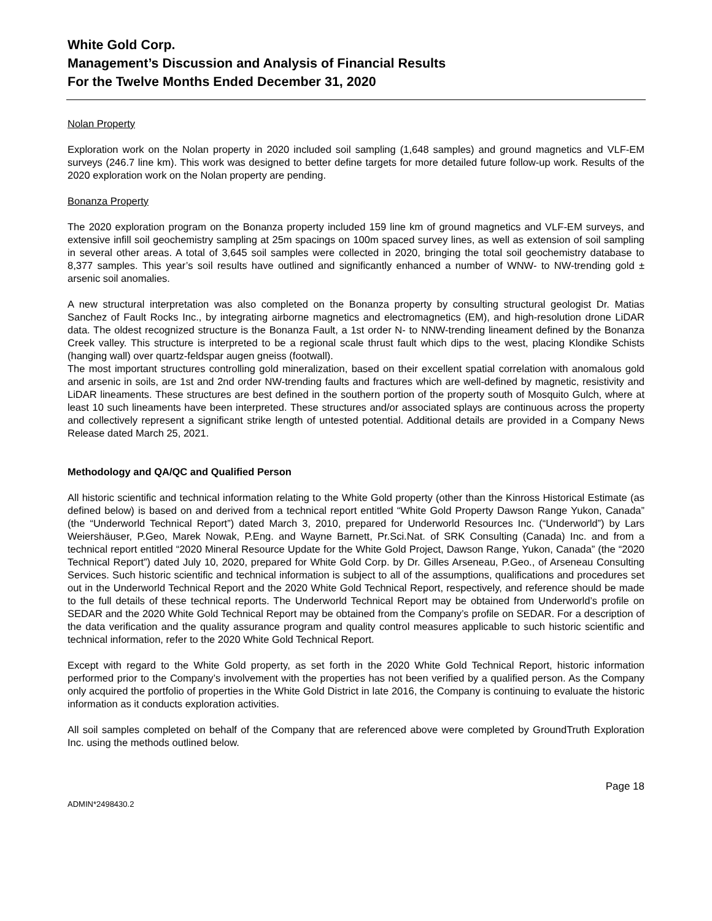White Gold Corp.
Management’s Discussion and Analysis of Financial Results
For the Twelve Months Ended December 31, 2020
Nolan Property
Exploration work on the Nolan property in 2020 included soil sampling (1,648 samples) and ground magnetics and VLF-EM surveys (246.7 line km). This work was designed to better define targets for more detailed future follow-up work. Results of the 2020 exploration work on the Nolan property are pending.
Bonanza Property
The 2020 exploration program on the Bonanza property included 159 line km of ground magnetics and VLF-EM surveys, and extensive infill soil geochemistry sampling at 25m spacings on 100m spaced survey lines, as well as extension of soil sampling in several other areas. A total of 3,645 soil samples were collected in 2020, bringing the total soil geochemistry database to 8,377 samples. This year’s soil results have outlined and significantly enhanced a number of WNW- to NW-trending gold ± arsenic soil anomalies.
A new structural interpretation was also completed on the Bonanza property by consulting structural geologist Dr. Matias Sanchez of Fault Rocks Inc., by integrating airborne magnetics and electromagnetics (EM), and high-resolution drone LiDAR data. The oldest recognized structure is the Bonanza Fault, a 1st order N- to NNW-trending lineament defined by the Bonanza Creek valley. This structure is interpreted to be a regional scale thrust fault which dips to the west, placing Klondike Schists (hanging wall) over quartz-feldspar augen gneiss (footwall).
The most important structures controlling gold mineralization, based on their excellent spatial correlation with anomalous gold and arsenic in soils, are 1st and 2nd order NW-trending faults and fractures which are well-defined by magnetic, resistivity and LiDAR lineaments. These structures are best defined in the southern portion of the property south of Mosquito Gulch, where at least 10 such lineaments have been interpreted. These structures and/or associated splays are continuous across the property and collectively represent a significant strike length of untested potential. Additional details are provided in a Company News Release dated March 25, 2021.
Methodology and QA/QC and Qualified Person
All historic scientific and technical information relating to the White Gold property (other than the Kinross Historical Estimate (as defined below) is based on and derived from a technical report entitled “White Gold Property Dawson Range Yukon, Canada” (the “Underworld Technical Report”) dated March 3, 2010, prepared for Underworld Resources Inc. (“Underworld”) by Lars Weiershäuser, P.Geo, Marek Nowak, P.Eng. and Wayne Barnett, Pr.Sci.Nat. of SRK Consulting (Canada) Inc. and from a technical report entitled “2020 Mineral Resource Update for the White Gold Project, Dawson Range, Yukon, Canada” (the “2020 Technical Report”) dated July 10, 2020, prepared for White Gold Corp. by Dr. Gilles Arseneau, P.Geo., of Arseneau Consulting Services. Such historic scientific and technical information is subject to all of the assumptions, qualifications and procedures set out in the Underworld Technical Report and the 2020 White Gold Technical Report, respectively, and reference should be made to the full details of these technical reports. The Underworld Technical Report may be obtained from Underworld’s profile on SEDAR and the 2020 White Gold Technical Report may be obtained from the Company’s profile on SEDAR. For a description of the data verification and the quality assurance program and quality control measures applicable to such historic scientific and technical information, refer to the 2020 White Gold Technical Report.
Except with regard to the White Gold property, as set forth in the 2020 White Gold Technical Report, historic information performed prior to the Company’s involvement with the properties has not been verified by a qualified person. As the Company only acquired the portfolio of properties in the White Gold District in late 2016, the Company is continuing to evaluate the historic information as it conducts exploration activities.
All soil samples completed on behalf of the Company that are referenced above were completed by GroundTruth Exploration Inc. using the methods outlined below.
Page 18
ADMIN*2498430.2